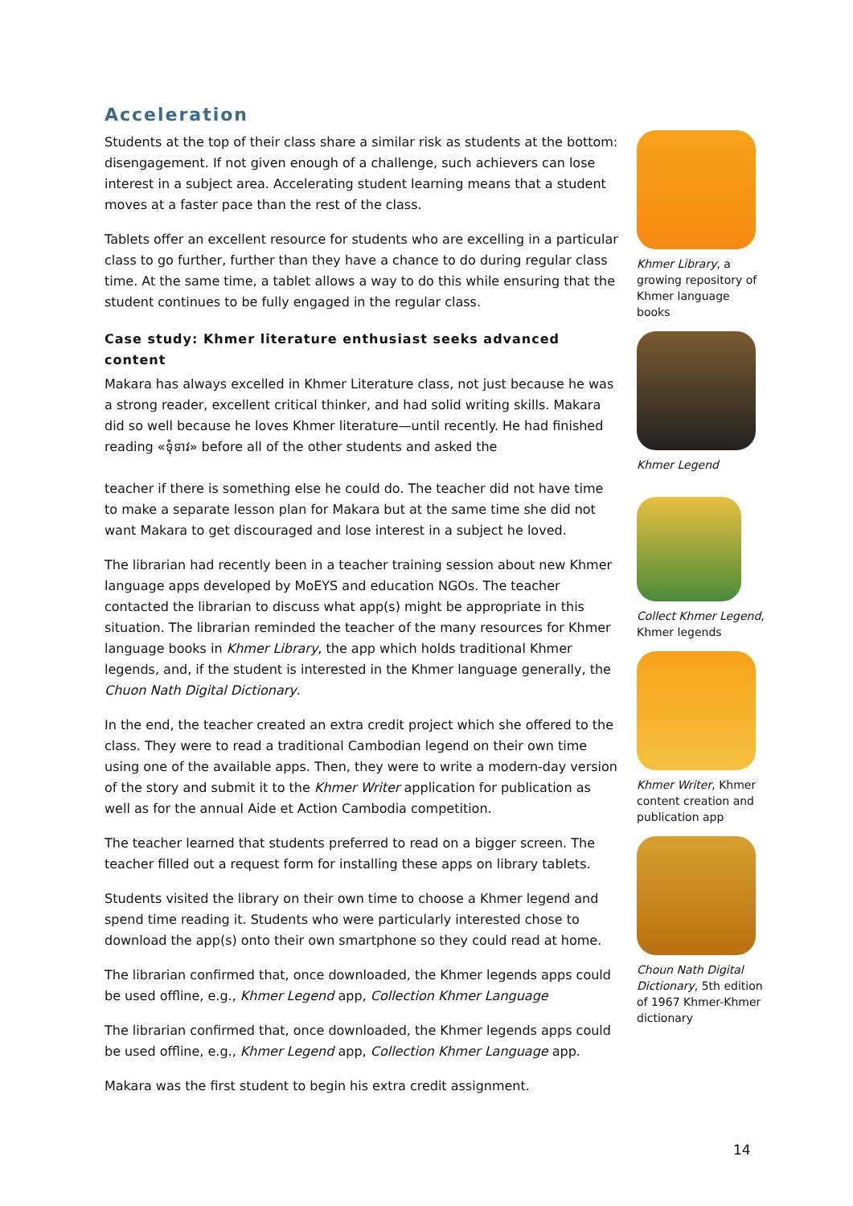Acceleration
Students at the top of their class share a similar risk as students at the bottom: disengagement. If not given enough of a challenge, such achievers can lose interest in a subject area. Accelerating student learning means that a student moves at a faster pace than the rest of the class.
Tablets offer an excellent resource for students who are excelling in a particular class to go further, further than they have a chance to do during regular class time. At the same time, a tablet allows a way to do this while ensuring that the student continues to be fully engaged in the regular class.
Case study: Khmer literature enthusiast seeks advanced content
Makara has always excelled in Khmer Literature class, not just because he was a strong reader, excellent critical thinker, and had solid writing skills. Makara did so well because he loves Khmer literature—until recently. He had finished reading «ទុំទាវ» before all of the other students and asked the
teacher if there is something else he could do. The teacher did not have time to make a separate lesson plan for Makara but at the same time she did not want Makara to get discouraged and lose interest in a subject he loved.
The librarian had recently been in a teacher training session about new Khmer language apps developed by MoEYS and education NGOs. The teacher contacted the librarian to discuss what app(s) might be appropriate in this situation. The librarian reminded the teacher of the many resources for Khmer language books in Khmer Library, the app which holds traditional Khmer legends, and, if the student is interested in the Khmer language generally, the Chuon Nath Digital Dictionary.
In the end, the teacher created an extra credit project which she offered to the class. They were to read a traditional Cambodian legend on their own time using one of the available apps. Then, they were to write a modern-day version of the story and submit it to the Khmer Writer application for publication as well as for the annual Aide et Action Cambodia competition.
The teacher learned that students preferred to read on a bigger screen. The teacher filled out a request form for installing these apps on library tablets.
Students visited the library on their own time to choose a Khmer legend and spend time reading it. Students who were particularly interested chose to download the app(s) onto their own smartphone so they could read at home.
The librarian confirmed that, once downloaded, the Khmer legends apps could be used offline, e.g., Khmer Legend app, Collection Khmer Language
The librarian confirmed that, once downloaded, the Khmer legends apps could be used offline, e.g., Khmer Legend app, Collection Khmer Language app.
Makara was the first student to begin his extra credit assignment.
Khmer Library, a growing repository of Khmer language books
Khmer Legend
Collect Khmer Legend, Khmer legends
Khmer Writer, Khmer content creation and publication app
Choun Nath Digital Dictionary, 5th edition of 1967 Khmer-Khmer dictionary
14